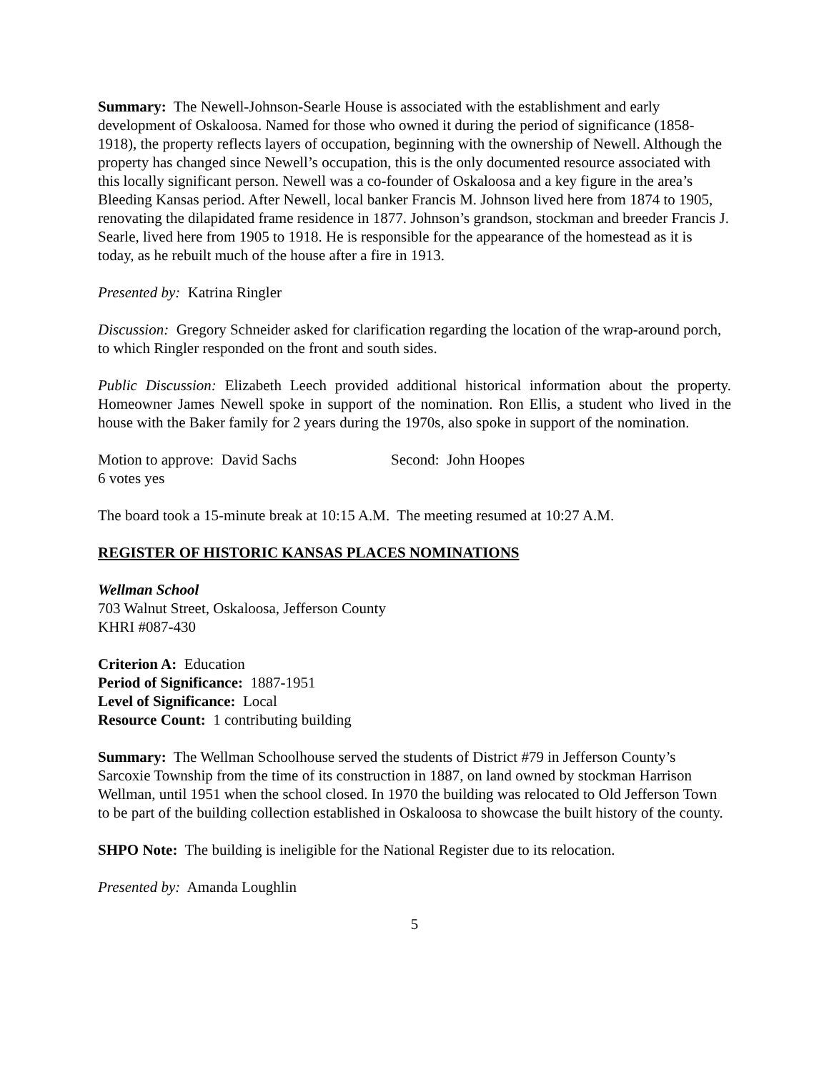Summary: The Newell-Johnson-Searle House is associated with the establishment and early development of Oskaloosa. Named for those who owned it during the period of significance (1858-1918), the property reflects layers of occupation, beginning with the ownership of Newell. Although the property has changed since Newell’s occupation, this is the only documented resource associated with this locally significant person. Newell was a co-founder of Oskaloosa and a key figure in the area’s Bleeding Kansas period. After Newell, local banker Francis M. Johnson lived here from 1874 to 1905, renovating the dilapidated frame residence in 1877. Johnson’s grandson, stockman and breeder Francis J. Searle, lived here from 1905 to 1918. He is responsible for the appearance of the homestead as it is today, as he rebuilt much of the house after a fire in 1913.
Presented by: Katrina Ringler
Discussion: Gregory Schneider asked for clarification regarding the location of the wrap-around porch, to which Ringler responded on the front and south sides.
Public Discussion: Elizabeth Leech provided additional historical information about the property. Homeowner James Newell spoke in support of the nomination. Ron Ellis, a student who lived in the house with the Baker family for 2 years during the 1970s, also spoke in support of the nomination.
Motion to approve: David Sachs Second: John Hoopes
6 votes yes
The board took a 15-minute break at 10:15 A.M. The meeting resumed at 10:27 A.M.
REGISTER OF HISTORIC KANSAS PLACES NOMINATIONS
Wellman School
703 Walnut Street, Oskaloosa, Jefferson County
KHRI #087-430
Criterion A: Education
Period of Significance: 1887-1951
Level of Significance: Local
Resource Count: 1 contributing building
Summary: The Wellman Schoolhouse served the students of District #79 in Jefferson County’s Sarcoxie Township from the time of its construction in 1887, on land owned by stockman Harrison Wellman, until 1951 when the school closed. In 1970 the building was relocated to Old Jefferson Town to be part of the building collection established in Oskaloosa to showcase the built history of the county.
SHPO Note: The building is ineligible for the National Register due to its relocation.
Presented by: Amanda Loughlin
5